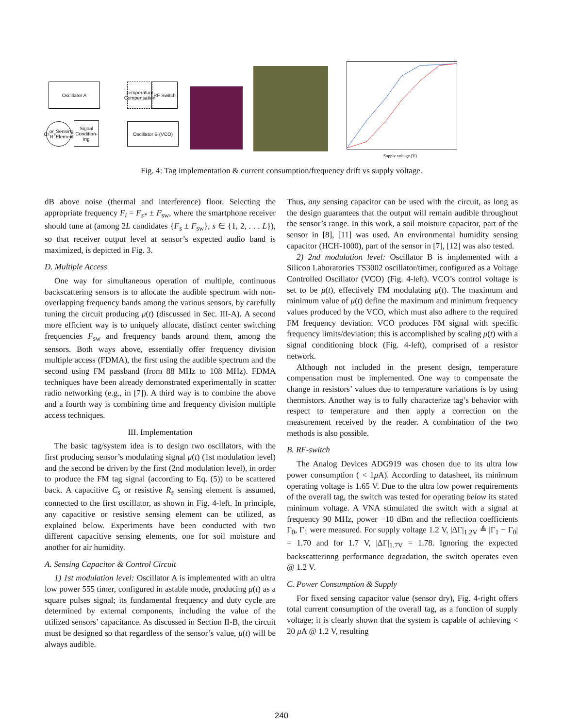Oscillator A
Temperature Compensation
RF Switch
C<sub>s</sub> or R<sub>s</sub> Sensing Element
Signal Condition-ing
Oscillator B (VCO)
Supply voltage (V)
Fig. 4: Tag implementation & current consumption/frequency drift vs supply voltage.
dB above noise (thermal and interference) floor. Selecting the appropriate frequency F<sub>i</sub> = F<sub>s*</sub> ± F<sub>sw</sub>, where the smartphone receiver should tune at (among 2L candidates {F<sub>s</sub> ± F<sub>sw</sub>}, s ∈ {1, 2, . . . L}), so that receiver output level at sensor’s expected audio band is maximized, is depicted in Fig. 3.
D. Multiple Access
One way for simultaneous operation of multiple, continuous backscattering sensors is to allocate the audible spectrum with non-overlapping frequency bands among the various sensors, by carefully tuning the circuit producing μ(t) (discussed in Sec. III-A). A second more efficient way is to uniquely allocate, distinct center switching frequencies F<sub>sw</sub> and frequency bands around them, among the sensors. Both ways above, essentially offer frequency division multiple access (FDMA), the first using the audible spectrum and the second using FM passband (from 88 MHz to 108 MHz). FDMA techniques have been already demonstrated experimentally in scatter radio networking (e.g., in [7]). A third way is to combine the above and a fourth way is combining time and frequency division multiple access techniques.
III. Implementation
The basic tag/system idea is to design two oscillators, with the first producing sensor’s modulating signal μ(t) (1st modulation level) and the second be driven by the first (2nd modulation level), in order to produce the FM tag signal (according to Eq. (5)) to be scattered back. A capacitive C<sub>s</sub> or resistive R<sub>s</sub> sensing element is assumed, connected to the first oscillator, as shown in Fig. 4-left. In principle, any capacitive or resistive sensing element can be utilized, as explained below. Experiments have been conducted with two different capacitive sensing elements, one for soil moisture and another for air humidity.
A. Sensing Capacitor & Control Circuit
1) 1st modulation level: Oscillator A is implemented with an ultra low power 555 timer, configured in astable mode, producing μ(t) as a square pulses signal; its fundamental frequency and duty cycle are determined by external components, including the value of the utilized sensors’ capacitance. As discussed in Section II-B, the circuit must be designed so that regardless of the sensor’s value, μ(t) will be always audible.
Thus, any sensing capacitor can be used with the circuit, as long as the design guarantees that the output will remain audible throughout the sensor’s range. In this work, a soil moisture capacitor, part of the sensor in [8], [11] was used. An environmental humidity sensing capacitor (HCH-1000), part of the sensor in [7], [12] was also tested.
2) 2nd modulation level: Oscillator B is implemented with a Silicon Laboratories TS3002 oscillator/timer, configured as a Voltage Controlled Oscillator (VCO) (Fig. 4-left). VCO’s control voltage is set to be μ(t), effectively FM modulating μ(t). The maximum and minimum value of μ(t) define the maximum and minimum frequency values produced by the VCO, which must also adhere to the required FM frequency deviation. VCO produces FM signal with specific frequency limits/deviation; this is accomplished by scaling μ(t) with a signal conditioning block (Fig. 4-left), comprised of a resistor network.
Although not included in the present design, temperature compensation must be implemented. One way to compensate the change in resistors’ values due to temperature variations is by using thermistors. Another way is to fully characterize tag’s behavior with respect to temperature and then apply a correction on the measurement received by the reader. A combination of the two methods is also possible.
B. RF-switch
The Analog Devices ADG919 was chosen due to its ultra low power consumption ( < 1μ A). According to datasheet, its minimum operating voltage is 1.65 V. Due to the ultra low power requirements of the overall tag, the switch was tested for operating below its stated minimum voltage. A VNA stimulated the switch with a signal at frequency 90 MHz, power −10 dBm and the reflection coefficients Γ<sub>0</sub>, Γ<sub>1</sub> were measured. For supply voltage 1.2 V, |ΔΓ|<sub>1.2V</sub> ≜ |Γ<sub>1</sub> − Γ<sub>0</sub>| = 1.70 and for 1.7 V, |ΔΓ|<sub>1.7V</sub> = 1.78. Ignoring the expected backscatterinng performance degradation, the switch operates even @ 1.2 V.
C. Power Consumption & Supply
For fixed sensing capacitor value (sensor dry), Fig. 4-right offers total current consumption of the overall tag, as a function of supply voltage; it is clearly shown that the system is capable of achieving < 20 μ A @ 1.2 V, resulting
240